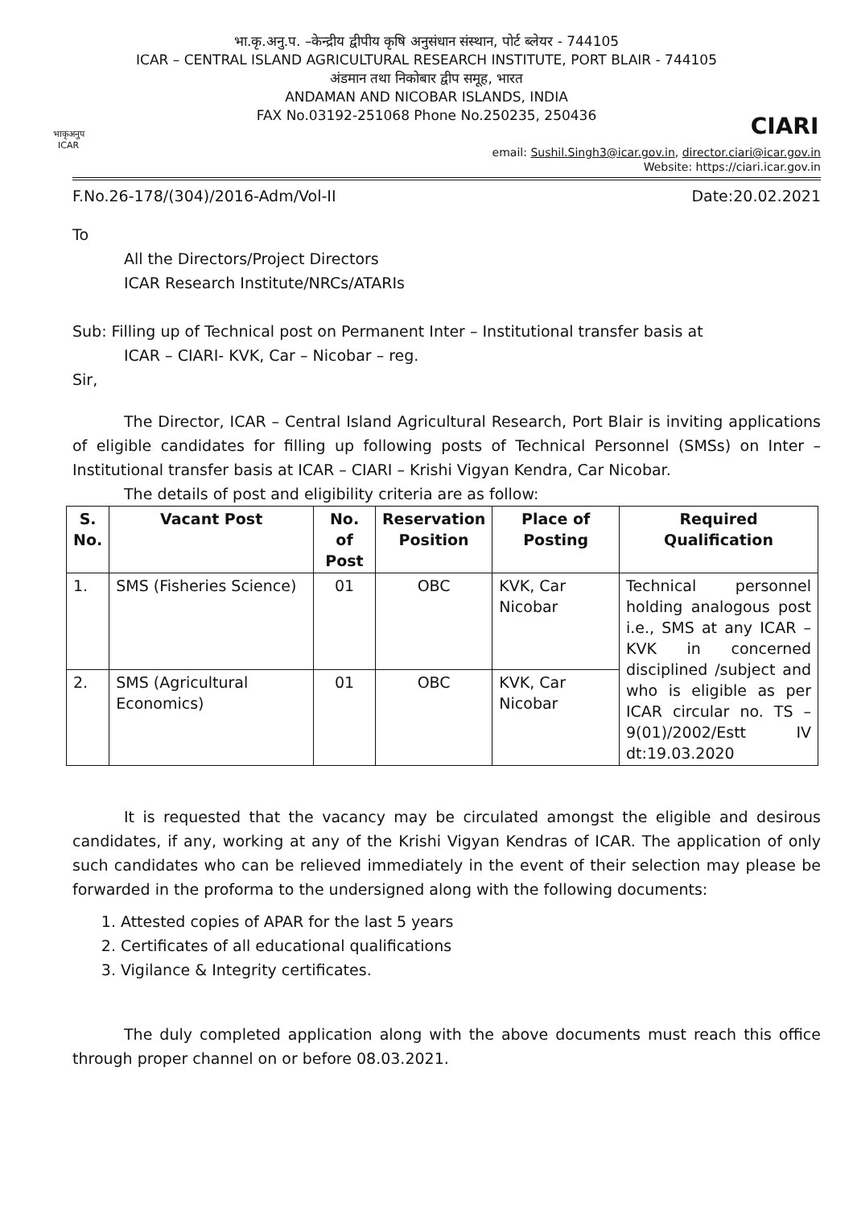भाकृअनुप
ICAR
भा.कृ.अनु.प. –केन्द्रीय द्वीपीय कृषि अनुसंधान संस्थान, पोर्ट ब्लेयर - 744105
ICAR – CENTRAL ISLAND AGRICULTURAL RESEARCH INSTITUTE, PORT BLAIR - 744105
अंडमान तथा निकोबार द्वीप समूह, भारत
ANDAMAN AND NICOBAR ISLANDS, INDIA
FAX No.03192-251068 Phone No.250235, 250436
CIARI
email: Sushil.Singh3@icar.gov.in, director.ciari@icar.gov.in
Website: https://ciari.icar.gov.in
F.No.26-178/(304)/2016-Adm/Vol-II Date:20.02.2021
To
All the Directors/Project Directors
ICAR Research Institute/NRCs/ATARIs
Sub: Filling up of Technical post on Permanent Inter – Institutional transfer basis at
ICAR – CIARI- KVK, Car – Nicobar – reg.
Sir,
The Director, ICAR – Central Island Agricultural Research, Port Blair is inviting applications of eligible candidates for filling up following posts of Technical Personnel (SMSs) on Inter – Institutional transfer basis at ICAR – CIARI – Krishi Vigyan Kendra, Car Nicobar.
The details of post and eligibility criteria are as follow:
| S. No. | Vacant Post | No. of Post | Reservation Position | Place of Posting | Required Qualification |
| --- | --- | --- | --- | --- | --- |
| 1. | SMS (Fisheries Science) | 01 | OBC | KVK, Car Nicobar | Technical personnel holding analogous post i.e., SMS at any ICAR –KVK in concerned disciplined /subject and who is eligible as per ICAR circular no. TS – 9(01)/2002/Estt IV dt:19.03.2020 |
| 2. | SMS (Agricultural Economics) | 01 | OBC | KVK, Car Nicobar | |
It is requested that the vacancy may be circulated amongst the eligible and desirous candidates, if any, working at any of the Krishi Vigyan Kendras of ICAR. The application of only such candidates who can be relieved immediately in the event of their selection may please be forwarded in the proforma to the undersigned along with the following documents:
1. Attested copies of APAR for the last 5 years
2. Certificates of all educational qualifications
3. Vigilance & Integrity certificates.
The duly completed application along with the above documents must reach this office through proper channel on or before 08.03.2021.